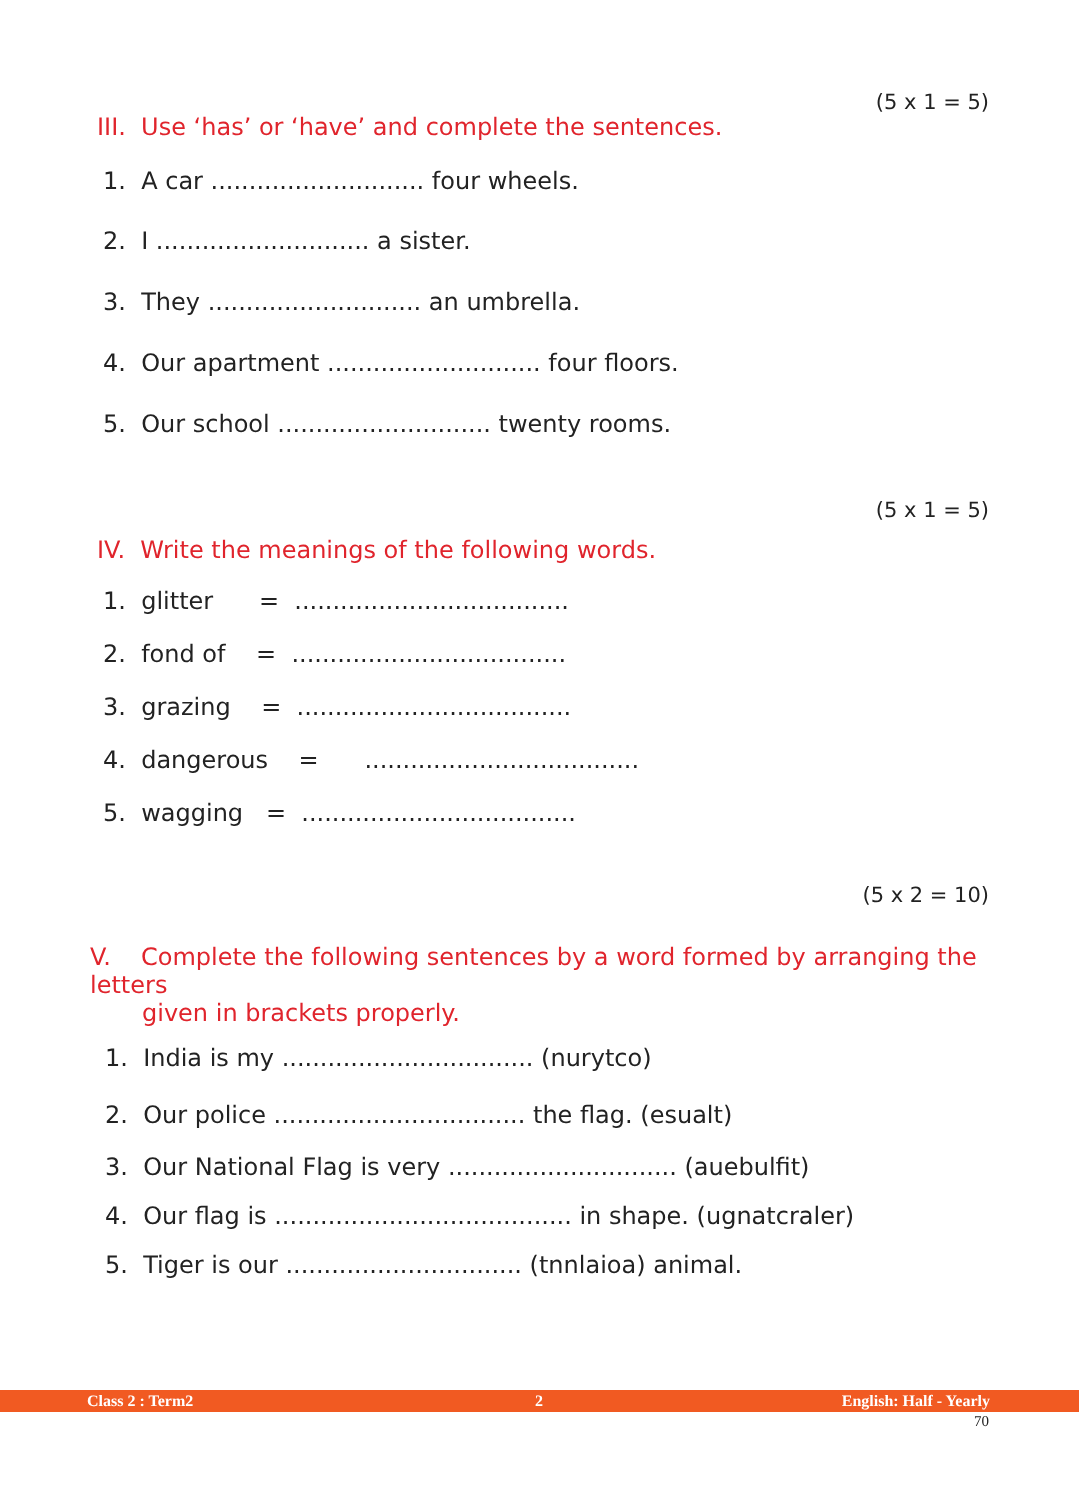(5 x 1 = 5)
III. Use ‘has’ or ‘have’ and complete the sentences.
1. A car ............................ four wheels.
2. I ............................ a sister.
3. They ............................ an umbrella.
4. Our apartment ............................ four floors.
5. Our school ............................ twenty rooms.
(5 x 1 = 5)
IV. Write the meanings of the following words.
1. glitter = ....................................
2. fond of = ....................................
3. grazing = ....................................
4. dangerous = ....................................
5. wagging = ....................................
(5 x 2 = 10)
V. Complete the following sentences by a word formed by arranging the letters
given in brackets properly.
1. India is my ................................. (nurytco)
2. Our police ................................. the flag. (esualt)
3. Our National Flag is very .............................. (auebulfit)
4. Our flag is ....................................... in shape. (ugnatcraler)
5. Tiger is our ............................... (tnnlaioa) animal.
Class 2 : Term2 2 English: Half - Yearly
70